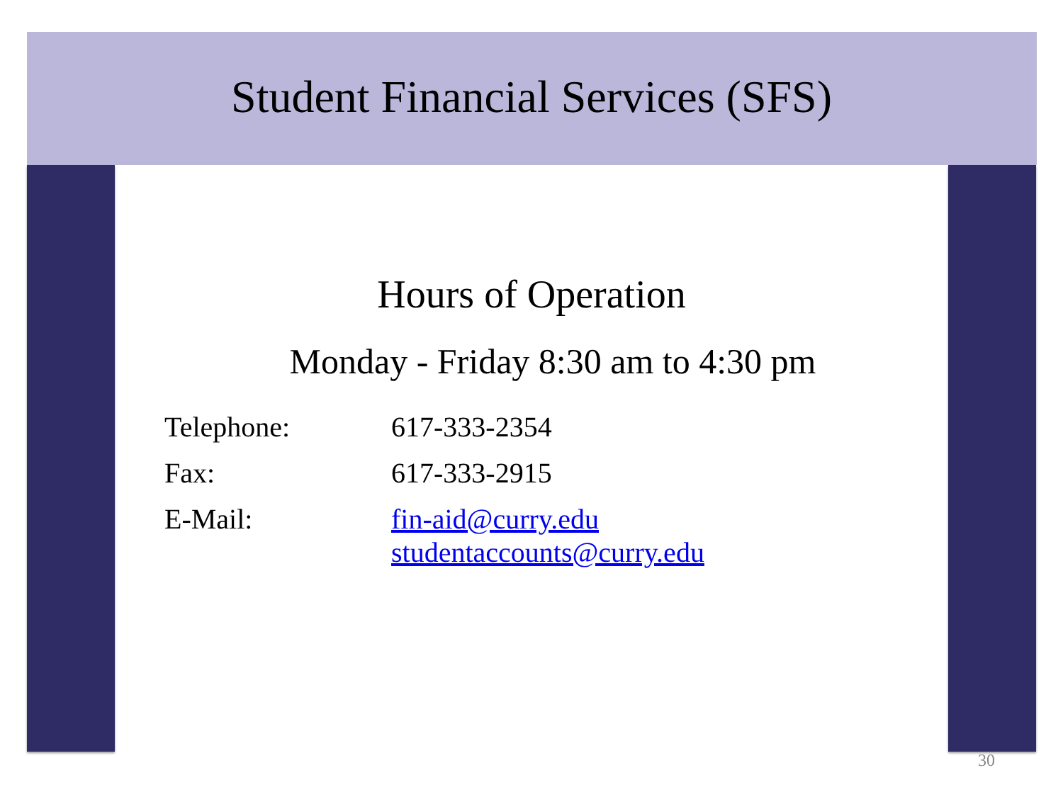Student Financial Services (SFS)
Hours of Operation
Monday - Friday 8:30 am to 4:30 pm
| Telephone: | 617-333-2354 |
| Fax: | 617-333-2915 |
| E-Mail: | fin-aid@curry.edu studentaccounts@curry.edu |
30